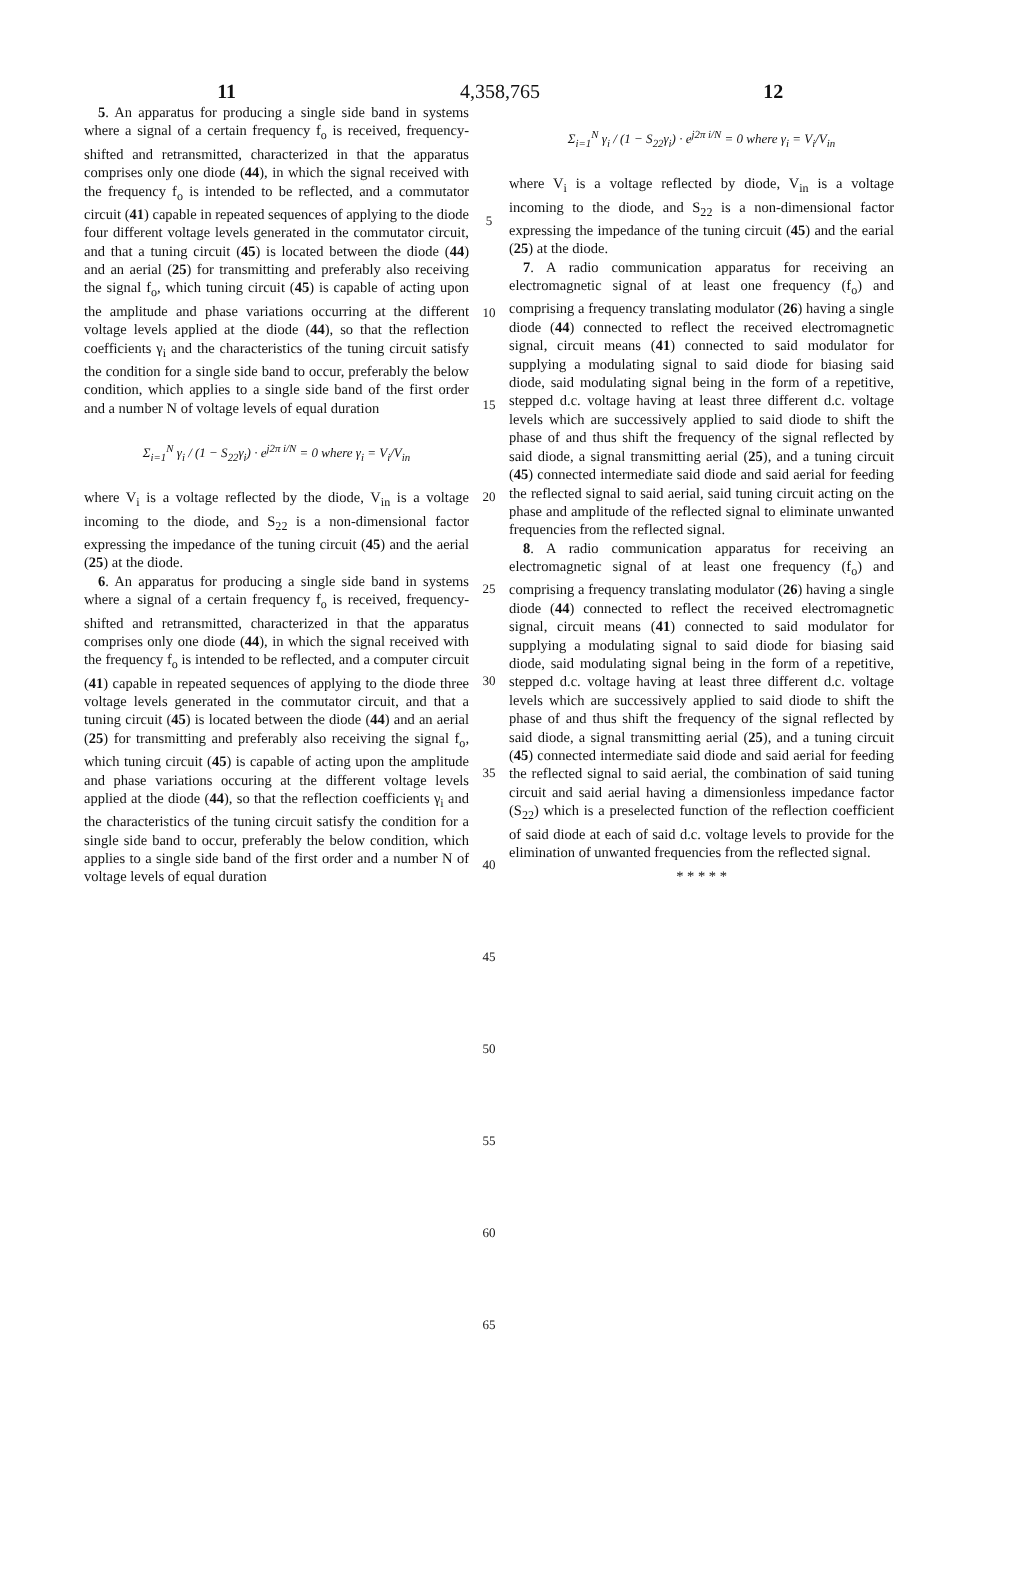11
4,358,765
12
5. An apparatus for producing a single side band in systems where a signal of a certain frequency f<sub>o</sub> is received, frequency-shifted and retransmitted, characterized in that the apparatus comprises only one diode (44), in which the signal received with the frequency f<sub>o</sub> is intended to be reflected, and a commutator circuit (41) capable in repeated sequences of applying to the diode four different voltage levels generated in the commutator circuit, and that a tuning circuit (45) is located between the diode (44) and an aerial (25) for transmitting and preferably also receiving the signal f<sub>o</sub>, which tuning circuit (45) is capable of acting upon the amplitude and phase variations occurring at the different voltage levels applied at the diode (44), so that the reflection coefficients γ<sub>i</sub> and the characteristics of the tuning circuit satisfy the condition for a single side band to occur, preferably the below condition, which applies to a single side band of the first order and a number N of voltage levels of equal duration
Σ<sub>i=1</sub><sup>N</sup> γ<sub>i</sub> / (1 − S<sub>22</sub>γ<sub>i</sub>) · e<sup>j2π i/N</sup> = 0 where γ<sub>i</sub> = V<sub>i</sub>/V<sub>in</sub>
where V<sub>i</sub> is a voltage reflected by the diode, V<sub>in</sub> is a voltage incoming to the diode, and S<sub>22</sub> is a non-dimensional factor expressing the impedance of the tuning circuit (45) and the aerial (25) at the diode.
6. An apparatus for producing a single side band in systems where a signal of a certain frequency f<sub>o</sub> is received, frequency-shifted and retransmitted, characterized in that the apparatus comprises only one diode (44), in which the signal received with the frequency f<sub>o</sub> is intended to be reflected, and a computer circuit (41) capable in repeated sequences of applying to the diode three voltage levels generated in the commutator circuit, and that a tuning circuit (45) is located between the diode (44) and an aerial (25) for transmitting and preferably also receiving the signal f<sub>o</sub>, which tuning circuit (45) is capable of acting upon the amplitude and phase variations occuring at the different voltage levels applied at the diode (44), so that the reflection coefficients γ<sub>i</sub> and the characteristics of the tuning circuit satisfy the condition for a single side band to occur, preferably the below condition, which applies to a single side band of the first order and a number N of voltage levels of equal duration
5
10
15
20
25
30
35
40
45
50
55
60
65
Σ<sub>i=1</sub><sup>N</sup> γ<sub>i</sub> / (1 − S<sub>22</sub>γ<sub>i</sub>) · e<sup>j2π i/N</sup> = 0 where γ<sub>i</sub> = V<sub>i</sub>/V<sub>in</sub>
where V<sub>i</sub> is a voltage reflected by diode, V<sub>in</sub> is a voltage incoming to the diode, and S<sub>22</sub> is a non-dimensional factor expressing the impedance of the tuning circuit (45) and the earial (25) at the diode.
7. A radio communication apparatus for receiving an electromagnetic signal of at least one frequency (f<sub>o</sub>) and comprising a frequency translating modulator (26) having a single diode (44) connected to reflect the received electromagnetic signal, circuit means (41) connected to said modulator for supplying a modulating signal to said diode for biasing said diode, said modulating signal being in the form of a repetitive, stepped d.c. voltage having at least three different d.c. voltage levels which are successively applied to said diode to shift the phase of and thus shift the frequency of the signal reflected by said diode, a signal transmitting aerial (25), and a tuning circuit (45) connected intermediate said diode and said aerial for feeding the reflected signal to said aerial, said tuning circuit acting on the phase and amplitude of the reflected signal to eliminate unwanted frequencies from the reflected signal.
8. A radio communication apparatus for receiving an electromagnetic signal of at least one frequency (f<sub>o</sub>) and comprising a frequency translating modulator (26) having a single diode (44) connected to reflect the received electromagnetic signal, circuit means (41) connected to said modulator for supplying a modulating signal to said diode for biasing said diode, said modulating signal being in the form of a repetitive, stepped d.c. voltage having at least three different d.c. voltage levels which are successively applied to said diode to shift the phase of and thus shift the frequency of the signal reflected by said diode, a signal transmitting aerial (25), and a tuning circuit (45) connected intermediate said diode and said aerial for feeding the reflected signal to said aerial, the combination of said tuning circuit and said aerial having a dimensionless impedance factor (S<sub>22</sub>) which is a preselected function of the reflection coefficient of said diode at each of said d.c. voltage levels to provide for the elimination of unwanted frequencies from the reflected signal.
* * * * *